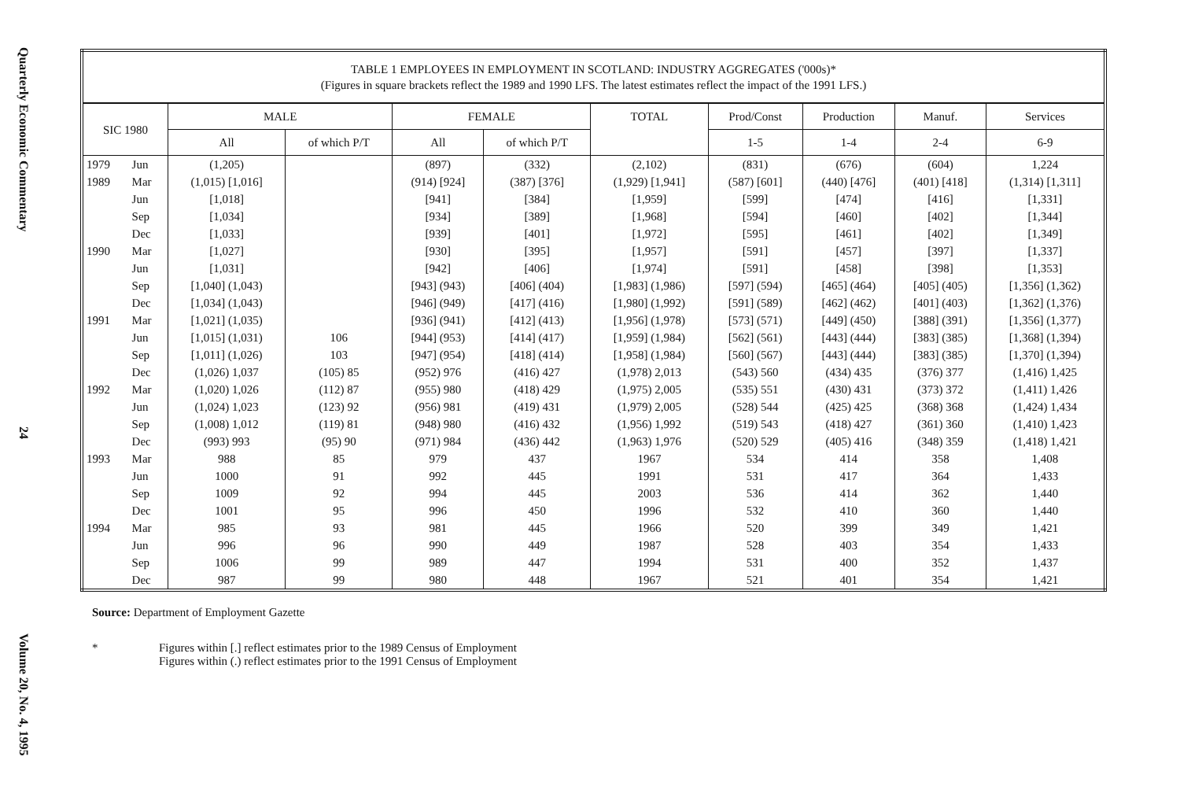Quarterly Economic Commentary
24
Volume 20, No. 4, 1995
| TABLE 1 EMPLOYEES IN EMPLOYMENT IN SCOTLAND: INDUSTRY AGGREGATES ('000s)* (Figures in square brackets reflect the 1989 and 1990 LFS. The latest estimates reflect the impact of the 1991 LFS.) | | | | | | | | | | |
| --- | --- | --- | --- | --- | --- | --- | --- | --- | --- | --- |
| SIC 1980 | | MALE | | FEMALE | | TOTAL | Prod/Const | Production | Manuf. | Services |
| | | All | of which P/T | All | of which P/T | | 1-5 | 1-4 | 2-4 | 6-9 |
| 1979 | Jun | (1,205) | | (897) | (332) | (2,102) | (831) | (676) | (604) | 1,224 |
| 1989 | Mar | (1,015) [1,016] | | (914) [924] | (387) [376] | (1,929) [1,941] | (587) [601] | (440) [476] | (401) [418] | (1,314) [1,311] |
| | Jun | [1,018] | | [941] | [384] | [1,959] | [599] | [474] | [416] | [1,331] |
| | Sep | [1,034] | | [934] | [389] | [1,968] | [594] | [460] | [402] | [1,344] |
| | Dec | [1,033] | | [939] | [401] | [1,972] | [595] | [461] | [402] | [1,349] |
| 1990 | Mar | [1,027] | | [930] | [395] | [1,957] | [591] | [457] | [397] | [1,337] |
| | Jun | [1,031] | | [942] | [406] | [1,974] | [591] | [458] | [398] | [1,353] |
| | Sep | [1,040] (1,043) | | [943] (943) | [406] (404) | [1,983] (1,986) | [597] (594) | [465] (464) | [405] (405) | [1,356] (1,362) |
| | Dec | [1,034] (1,043) | | [946] (949) | [417] (416) | [1,980] (1,992) | [591] (589) | [462] (462) | [401] (403) | [1,362] (1,376) |
| 1991 | Mar | [1,021] (1,035) | | [936] (941) | [412] (413) | [1,956] (1,978) | [573] (571) | [449] (450) | [388] (391) | [1,356] (1,377) |
| | Jun | [1,015] (1,031) | 106 | [944] (953) | [414] (417) | [1,959] (1,984) | [562] (561) | [443] (444) | [383] (385) | [1,368] (1,394) |
| | Sep | [1,011] (1,026) | 103 | [947] (954) | [418] (414) | [1,958] (1,984) | [560] (567) | [443] (444) | [383] (385) | [1,370] (1,394) |
| | Dec | (1,026) 1,037 | (105) 85 | (952) 976 | (416) 427 | (1,978) 2,013 | (543) 560 | (434) 435 | (376) 377 | (1,416) 1,425 |
| 1992 | Mar | (1,020) 1,026 | (112) 87 | (955) 980 | (418) 429 | (1,975) 2,005 | (535) 551 | (430) 431 | (373) 372 | (1,411) 1,426 |
| | Jun | (1,024) 1,023 | (123) 92 | (956) 981 | (419) 431 | (1,979) 2,005 | (528) 544 | (425) 425 | (368) 368 | (1,424) 1,434 |
| | Sep | (1,008) 1,012 | (119) 81 | (948) 980 | (416) 432 | (1,956) 1,992 | (519) 543 | (418) 427 | (361) 360 | (1,410) 1,423 |
| | Dec | (993) 993 | (95) 90 | (971) 984 | (436) 442 | (1,963) 1,976 | (520) 529 | (405) 416 | (348) 359 | (1,418) 1,421 |
| 1993 | Mar | 988 | 85 | 979 | 437 | 1967 | 534 | 414 | 358 | 1,408 |
| | Jun | 1000 | 91 | 992 | 445 | 1991 | 531 | 417 | 364 | 1,433 |
| | Sep | 1009 | 92 | 994 | 445 | 2003 | 536 | 414 | 362 | 1,440 |
| | Dec | 1001 | 95 | 996 | 450 | 1996 | 532 | 410 | 360 | 1,440 |
| 1994 | Mar | 985 | 93 | 981 | 445 | 1966 | 520 | 399 | 349 | 1,421 |
| | Jun | 996 | 96 | 990 | 449 | 1987 | 528 | 403 | 354 | 1,433 |
| | Sep | 1006 | 99 | 989 | 447 | 1994 | 531 | 400 | 352 | 1,437 |
| | Dec | 987 | 99 | 980 | 448 | 1967 | 521 | 401 | 354 | 1,421 |
Source: Department of Employment Gazette
* Figures within [.] reflect estimates prior to the 1989 Census of Employment
Figures within (.) reflect estimates prior to the 1991 Census of Employment